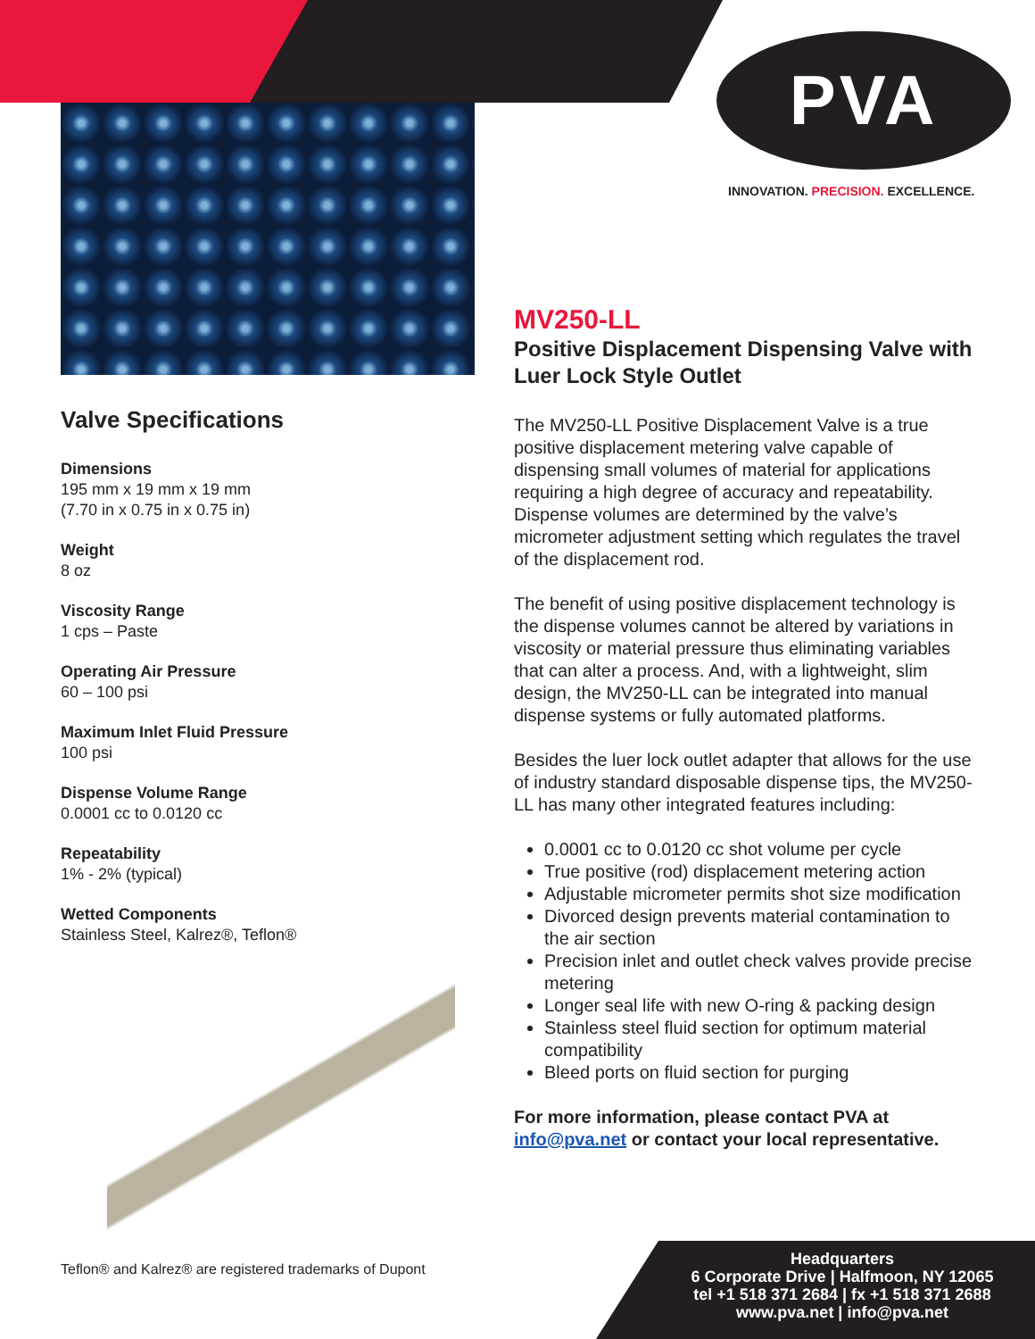PVA
INNOVATION. PRECISION. EXCELLENCE.
Valve Specifications
Dimensions
195 mm x 19 mm x 19 mm
(7.70 in x 0.75 in x 0.75 in)
Weight
8 oz
Viscosity Range
1 cps – Paste
Operating Air Pressure
60 – 100 psi
Maximum Inlet Fluid Pressure
100 psi
Dispense Volume Range
0.0001 cc to 0.0120 cc
Repeatability
1% - 2% (typical)
Wetted Components
Stainless Steel, Kalrez®, Teflon®
MV250-LL
Positive Displacement Dispensing Valve with Luer Lock Style Outlet
The MV250-LL Positive Displacement Valve is a true positive displacement metering valve capable of dispensing small volumes of material for applications requiring a high degree of accuracy and repeatability. Dispense volumes are determined by the valve’s micrometer adjustment setting which regulates the travel of the displacement rod.
The benefit of using positive displacement technology is the dispense volumes cannot be altered by variations in viscosity or material pressure thus eliminating variables that can alter a process. And, with a lightweight, slim design, the MV250-LL can be integrated into manual dispense systems or fully automated platforms.
Besides the luer lock outlet adapter that allows for the use of industry standard disposable dispense tips, the MV250-LL has many other integrated features including:
0.0001 cc to 0.0120 cc shot volume per cycle
True positive (rod) displacement metering action
Adjustable micrometer permits shot size modification
Divorced design prevents material contamination to the air section
Precision inlet and outlet check valves provide precise metering
Longer seal life with new O-ring & packing design
Stainless steel fluid section for optimum material compatibility
Bleed ports on fluid section for purging
For more information, please contact PVA at info@pva.net or contact your local representative.
Teflon® and Kalrez® are registered trademarks of Dupont
Headquarters
6 Corporate Drive | Halfmoon, NY 12065
tel +1 518 371 2684 | fx +1 518 371 2688
www.pva.net | info@pva.net